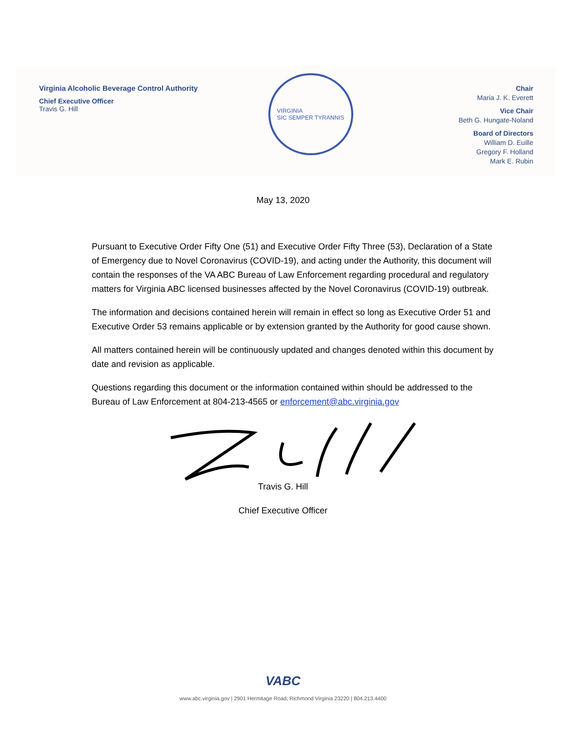Virginia Alcoholic Beverage Control Authority
Chief Executive Officer
Travis G. Hill
VIRGINIA
SIC SEMPER TYRANNIS
Chair
Maria J. K. Everett
Vice Chair
Beth G. Hungate-Noland
Board of Directors
William D. Euille
Gregory F. Holland
Mark E. Rubin
May 13, 2020
Pursuant to Executive Order Fifty One (51) and Executive Order Fifty Three (53), Declaration of a State of Emergency due to Novel Coronavirus (COVID-19), and acting under the Authority, this document will contain the responses of the VA ABC Bureau of Law Enforcement regarding procedural and regulatory matters for Virginia ABC licensed businesses affected by the Novel Coronavirus (COVID-19) outbreak.
The information and decisions contained herein will remain in effect so long as Executive Order 51 and Executive Order 53 remains applicable or by extension granted by the Authority for good cause shown.
All matters contained herein will be continuously updated and changes denoted within this document by date and revision as applicable.
Questions regarding this document or the information contained within should be addressed to the Bureau of Law Enforcement at 804-213-4565 or enforcement@abc.virginia.gov
Travis G. Hill
Chief Executive Officer
VABC
www.abc.virginia.gov | 2901 Hermitage Road, Richmond Virginia 23220 | 804.213.4400